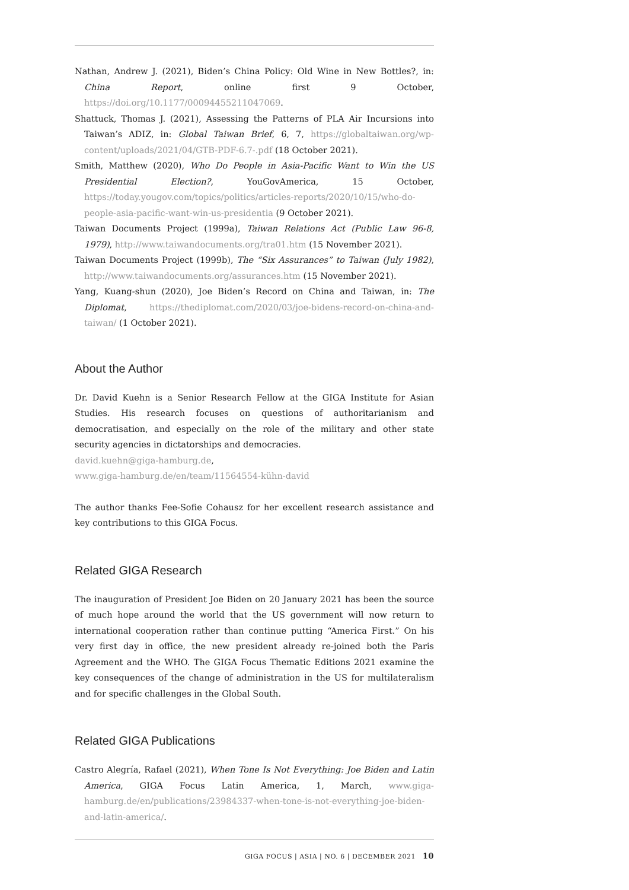Nathan, Andrew J. (2021), Biden’s China Policy: Old Wine in New Bottles?, in: China Report, online first 9 October, https://doi.org/10.1177/00094455211047069.
Shattuck, Thomas J. (2021), Assessing the Patterns of PLA Air Incursions into Taiwan’s ADIZ, in: Global Taiwan Brief, 6, 7, https://globaltaiwan.org/wp-content/uploads/2021/04/GTB-PDF-6.7-.pdf (18 October 2021).
Smith, Matthew (2020), Who Do People in Asia-Pacific Want to Win the US Presidential Election?, YouGovAmerica, 15 October, https://today.yougov.com/topics/politics/articles-reports/2020/10/15/who-do-people-asia-pacific-want-win-us-presidentia (9 October 2021).
Taiwan Documents Project (1999a), Taiwan Relations Act (Public Law 96-8, 1979), http://www.taiwandocuments.org/tra01.htm (15 November 2021).
Taiwan Documents Project (1999b), The “Six Assurances” to Taiwan (July 1982), http://www.taiwandocuments.org/assurances.htm (15 November 2021).
Yang, Kuang-shun (2020), Joe Biden’s Record on China and Taiwan, in: The Diplomat, https://thediplomat.com/2020/03/joe-bidens-record-on-china-and-taiwan/ (1 October 2021).
About the Author
Dr. David Kuehn is a Senior Research Fellow at the GIGA Institute for Asian Studies. His research focuses on questions of authoritarianism and democratisation, and especially on the role of the military and other state security agencies in dictatorships and democracies.
david.kuehn@giga-hamburg.de,
www.giga-hamburg.de/en/team/11564554-kühn-david
The author thanks Fee-Sofie Cohausz for her excellent research assistance and key contributions to this GIGA Focus.
Related GIGA Research
The inauguration of President Joe Biden on 20 January 2021 has been the source of much hope around the world that the US government will now return to international cooperation rather than continue putting “America First.” On his very first day in office, the new president already re-joined both the Paris Agreement and the WHO. The GIGA Focus Thematic Editions 2021 examine the key consequences of the change of administration in the US for multilateralism and for specific challenges in the Global South.
Related GIGA Publications
Castro Alegría, Rafael (2021), When Tone Is Not Everything: Joe Biden and Latin America, GIGA Focus Latin America, 1, March, www.giga-hamburg.de/en/publications/23984337-when-tone-is-not-everything-joe-biden-and-latin-america/.
GIGA FOCUS | ASIA | NO. 6 | DECEMBER 2021 10